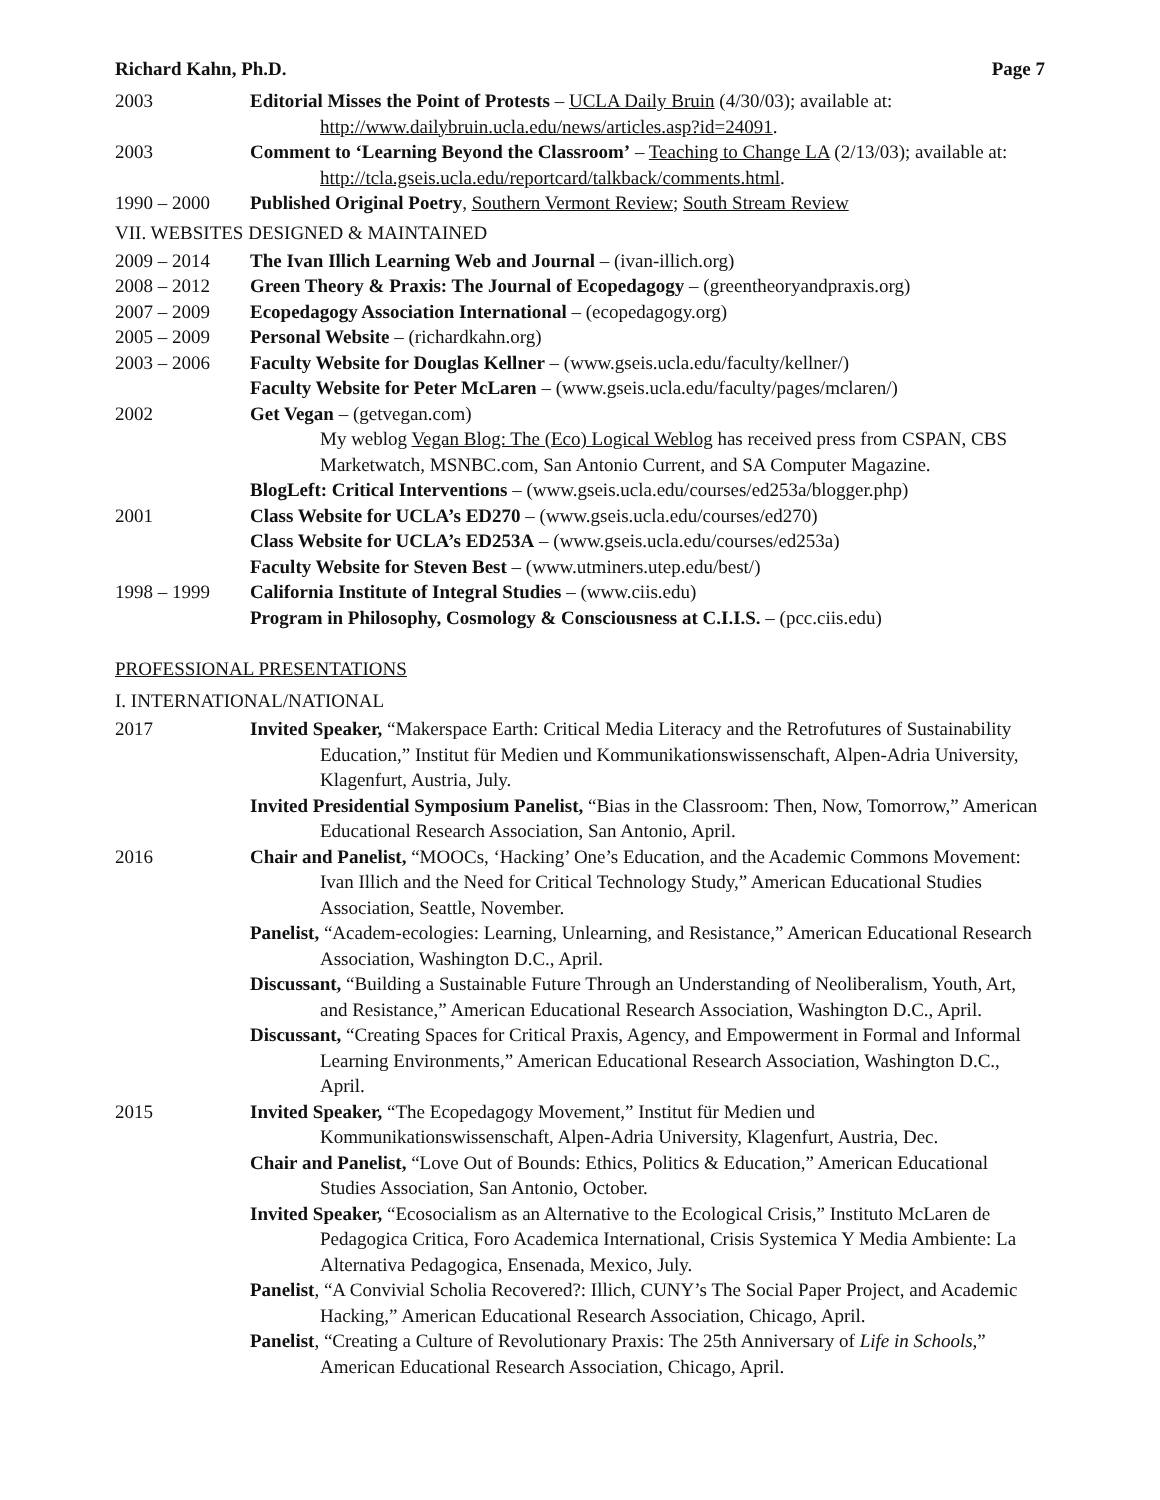Richard Kahn, Ph.D. Page 7
2003 Editorial Misses the Point of Protests – UCLA Daily Bruin (4/30/03); available at: http://www.dailybruin.ucla.edu/news/articles.asp?id=24091.
2003 Comment to ‘Learning Beyond the Classroom’ – Teaching to Change LA (2/13/03); available at: http://tcla.gseis.ucla.edu/reportcard/talkback/comments.html.
1990 – 2000 Published Original Poetry, Southern Vermont Review; South Stream Review
VII. WEBSITES DESIGNED & MAINTAINED
2009 – 2014 The Ivan Illich Learning Web and Journal – (ivan-illich.org)
2008 – 2012 Green Theory & Praxis: The Journal of Ecopedagogy – (greentheoryandpraxis.org)
2007 – 2009 Ecopedagogy Association International – (ecopedagogy.org)
2005 – 2009 Personal Website – (richardkahn.org)
2003 – 2006 Faculty Website for Douglas Kellner – (www.gseis.ucla.edu/faculty/kellner/)
Faculty Website for Peter McLaren – (www.gseis.ucla.edu/faculty/pages/mclaren/)
2002 Get Vegan – (getvegan.com)
My weblog Vegan Blog: The (Eco) Logical Weblog has received press from CSPAN, CBS Marketwatch, MSNBC.com, San Antonio Current, and SA Computer Magazine.
BlogLeft: Critical Interventions – (www.gseis.ucla.edu/courses/ed253a/blogger.php)
2001 Class Website for UCLA’s ED270 – (www.gseis.ucla.edu/courses/ed270)
Class Website for UCLA’s ED253A – (www.gseis.ucla.edu/courses/ed253a)
Faculty Website for Steven Best – (www.utminers.utep.edu/best/)
1998 – 1999 California Institute of Integral Studies – (www.ciis.edu)
Program in Philosophy, Cosmology & Consciousness at C.I.I.S. – (pcc.ciis.edu)
PROFESSIONAL PRESENTATIONS
I. INTERNATIONAL/NATIONAL
2017 Invited Speaker, “Makerspace Earth: Critical Media Literacy and the Retrofutures of Sustainability Education,” Institut für Medien und Kommunikationswissenschaft, Alpen-Adria University, Klagenfurt, Austria, July.
Invited Presidential Symposium Panelist, “Bias in the Classroom: Then, Now, Tomorrow,” American Educational Research Association, San Antonio, April.
2016 Chair and Panelist, “MOOCs, ‘Hacking’ One’s Education, and the Academic Commons Movement: Ivan Illich and the Need for Critical Technology Study,” American Educational Studies Association, Seattle, November.
Panelist, “Academ-ecologies: Learning, Unlearning, and Resistance,” American Educational Research Association, Washington D.C., April.
Discussant, “Building a Sustainable Future Through an Understanding of Neoliberalism, Youth, Art, and Resistance,” American Educational Research Association, Washington D.C., April.
Discussant, “Creating Spaces for Critical Praxis, Agency, and Empowerment in Formal and Informal Learning Environments,” American Educational Research Association, Washington D.C., April.
2015 Invited Speaker, “The Ecopedagogy Movement,” Institut für Medien und Kommunikationswissenschaft, Alpen-Adria University, Klagenfurt, Austria, Dec.
Chair and Panelist, “Love Out of Bounds: Ethics, Politics & Education,” American Educational Studies Association, San Antonio, October.
Invited Speaker, “Ecosocialism as an Alternative to the Ecological Crisis,” Instituto McLaren de Pedagogica Critica, Foro Academica International, Crisis Systemica Y Media Ambiente: La Alternativa Pedagogica, Ensenada, Mexico, July.
Panelist, “A Convivial Scholia Recovered?: Illich, CUNY’s The Social Paper Project, and Academic Hacking,” American Educational Research Association, Chicago, April.
Panelist, “Creating a Culture of Revolutionary Praxis: The 25th Anniversary of Life in Schools,” American Educational Research Association, Chicago, April.